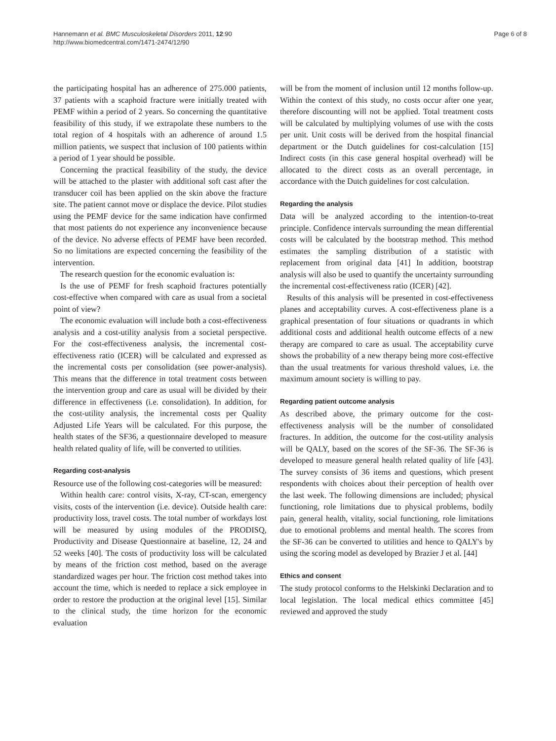Hannemann et al. BMC Musculoskeletal Disorders 2011, 12:90
http://www.biomedcentral.com/1471-2474/12/90
Page 6 of 8
the participating hospital has an adherence of 275.000 patients, 37 patients with a scaphoid fracture were initially treated with PEMF within a period of 2 years. So concerning the quantitative feasibility of this study, if we extrapolate these numbers to the total region of 4 hospitals with an adherence of around 1.5 million patients, we suspect that inclusion of 100 patients within a period of 1 year should be possible.
Concerning the practical feasibility of the study, the device will be attached to the plaster with additional soft cast after the transducer coil has been applied on the skin above the fracture site. The patient cannot move or displace the device. Pilot studies using the PEMF device for the same indication have confirmed that most patients do not experience any inconvenience because of the device. No adverse effects of PEMF have been recorded. So no limitations are expected concerning the feasibility of the intervention.
The research question for the economic evaluation is:
Is the use of PEMF for fresh scaphoid fractures potentially cost-effective when compared with care as usual from a societal point of view?
The economic evaluation will include both a cost-effectiveness analysis and a cost-utility analysis from a societal perspective. For the cost-effectiveness analysis, the incremental cost-effectiveness ratio (ICER) will be calculated and expressed as the incremental costs per consolidation (see power-analysis). This means that the difference in total treatment costs between the intervention group and care as usual will be divided by their difference in effectiveness (i.e. consolidation). In addition, for the cost-utility analysis, the incremental costs per Quality Adjusted Life Years will be calculated. For this purpose, the health states of the SF36, a questionnaire developed to measure health related quality of life, will be converted to utilities.
Regarding cost-analysis
Resource use of the following cost-categories will be measured:
Within health care: control visits, X-ray, CT-scan, emergency visits, costs of the intervention (i.e. device). Outside health care: productivity loss, travel costs. The total number of workdays lost will be measured by using modules of the PRODISQ, Productivity and Disease Questionnaire at baseline, 12, 24 and 52 weeks [40]. The costs of productivity loss will be calculated by means of the friction cost method, based on the average standardized wages per hour. The friction cost method takes into account the time, which is needed to replace a sick employee in order to restore the production at the original level [15]. Similar to the clinical study, the time horizon for the economic evaluation
will be from the moment of inclusion until 12 months follow-up. Within the context of this study, no costs occur after one year, therefore discounting will not be applied. Total treatment costs will be calculated by multiplying volumes of use with the costs per unit. Unit costs will be derived from the hospital financial department or the Dutch guidelines for cost-calculation [15] Indirect costs (in this case general hospital overhead) will be allocated to the direct costs as an overall percentage, in accordance with the Dutch guidelines for cost calculation.
Regarding the analysis
Data will be analyzed according to the intention-to-treat principle. Confidence intervals surrounding the mean differential costs will be calculated by the bootstrap method. This method estimates the sampling distribution of a statistic with replacement from original data [41] In addition, bootstrap analysis will also be used to quantify the uncertainty surrounding the incremental cost-effectiveness ratio (ICER) [42].
Results of this analysis will be presented in cost-effectiveness planes and acceptability curves. A cost-effectiveness plane is a graphical presentation of four situations or quadrants in which additional costs and additional health outcome effects of a new therapy are compared to care as usual. The acceptability curve shows the probability of a new therapy being more cost-effective than the usual treatments for various threshold values, i.e. the maximum amount society is willing to pay.
Regarding patient outcome analysis
As described above, the primary outcome for the cost-effectiveness analysis will be the number of consolidated fractures. In addition, the outcome for the cost-utility analysis will be QALY, based on the scores of the SF-36. The SF-36 is developed to measure general health related quality of life [43]. The survey consists of 36 items and questions, which present respondents with choices about their perception of health over the last week. The following dimensions are included; physical functioning, role limitations due to physical problems, bodily pain, general health, vitality, social functioning, role limitations due to emotional problems and mental health. The scores from the SF-36 can be converted to utilities and hence to QALY's by using the scoring model as developed by Brazier J et al. [44]
Ethics and consent
The study protocol conforms to the Helskinki Declaration and to local legislation. The local medical ethics committee [45] reviewed and approved the study